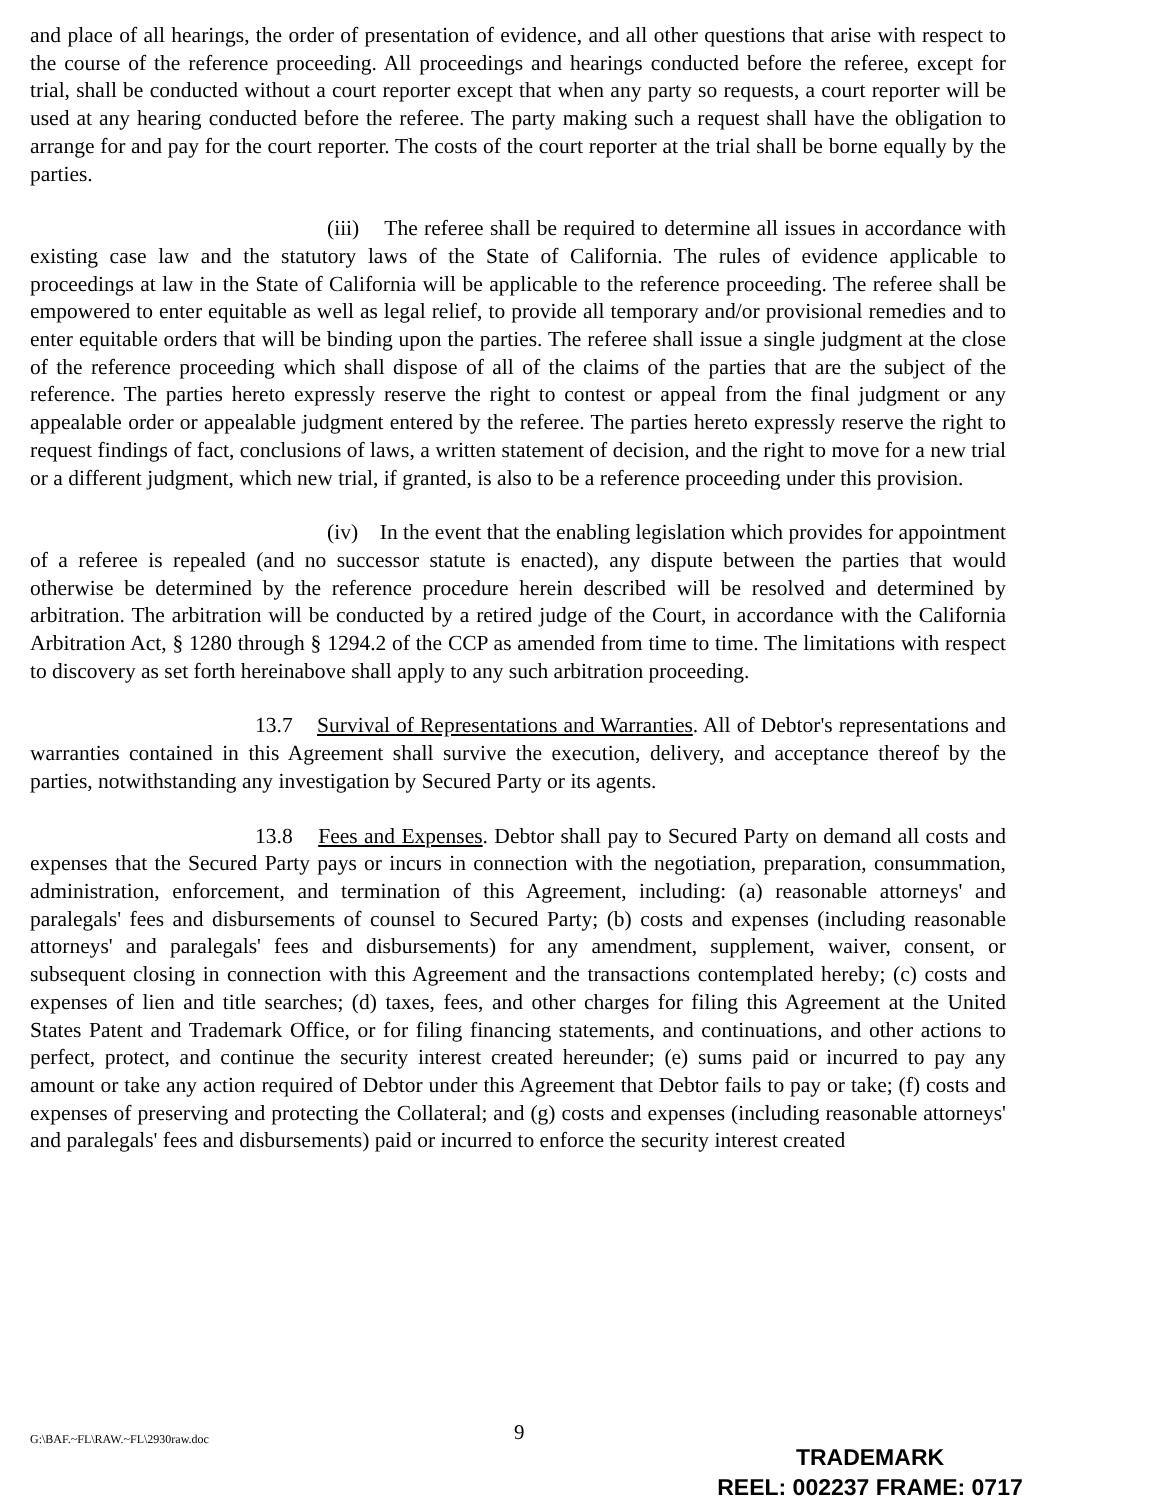and place of all hearings, the order of presentation of evidence, and all other questions that arise with respect to the course of the reference proceeding. All proceedings and hearings conducted before the referee, except for trial, shall be conducted without a court reporter except that when any party so requests, a court reporter will be used at any hearing conducted before the referee. The party making such a request shall have the obligation to arrange for and pay for the court reporter. The costs of the court reporter at the trial shall be borne equally by the parties.
(iii) The referee shall be required to determine all issues in accordance with existing case law and the statutory laws of the State of California. The rules of evidence applicable to proceedings at law in the State of California will be applicable to the reference proceeding. The referee shall be empowered to enter equitable as well as legal relief, to provide all temporary and/or provisional remedies and to enter equitable orders that will be binding upon the parties. The referee shall issue a single judgment at the close of the reference proceeding which shall dispose of all of the claims of the parties that are the subject of the reference. The parties hereto expressly reserve the right to contest or appeal from the final judgment or any appealable order or appealable judgment entered by the referee. The parties hereto expressly reserve the right to request findings of fact, conclusions of laws, a written statement of decision, and the right to move for a new trial or a different judgment, which new trial, if granted, is also to be a reference proceeding under this provision.
(iv) In the event that the enabling legislation which provides for appointment of a referee is repealed (and no successor statute is enacted), any dispute between the parties that would otherwise be determined by the reference procedure herein described will be resolved and determined by arbitration. The arbitration will be conducted by a retired judge of the Court, in accordance with the California Arbitration Act, § 1280 through § 1294.2 of the CCP as amended from time to time. The limitations with respect to discovery as set forth hereinabove shall apply to any such arbitration proceeding.
13.7 Survival of Representations and Warranties. All of Debtor's representations and warranties contained in this Agreement shall survive the execution, delivery, and acceptance thereof by the parties, notwithstanding any investigation by Secured Party or its agents.
13.8 Fees and Expenses. Debtor shall pay to Secured Party on demand all costs and expenses that the Secured Party pays or incurs in connection with the negotiation, preparation, consummation, administration, enforcement, and termination of this Agreement, including: (a) reasonable attorneys' and paralegals' fees and disbursements of counsel to Secured Party; (b) costs and expenses (including reasonable attorneys' and paralegals' fees and disbursements) for any amendment, supplement, waiver, consent, or subsequent closing in connection with this Agreement and the transactions contemplated hereby; (c) costs and expenses of lien and title searches; (d) taxes, fees, and other charges for filing this Agreement at the United States Patent and Trademark Office, or for filing financing statements, and continuations, and other actions to perfect, protect, and continue the security interest created hereunder; (e) sums paid or incurred to pay any amount or take any action required of Debtor under this Agreement that Debtor fails to pay or take; (f) costs and expenses of preserving and protecting the Collateral; and (g) costs and expenses (including reasonable attorneys' and paralegals' fees and disbursements) paid or incurred to enforce the security interest created
G:\BAF.~FL\RAW.~FL\2930raw.doc 9
TRADEMARK
REEL: 002237 FRAME: 0717